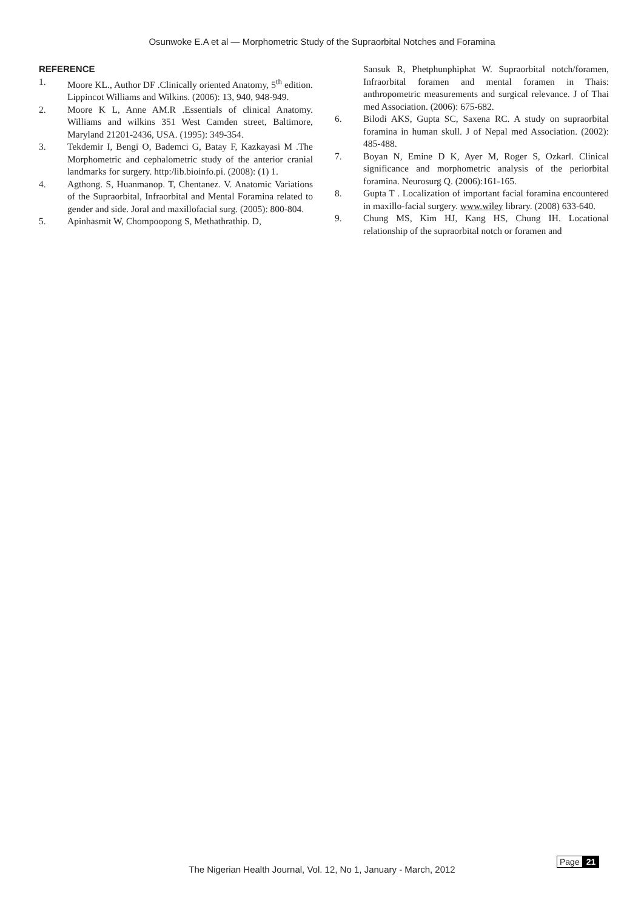Osunwoke E.A et al — Morphometric Study of the Supraorbital Notches and Foramina
REFERENCE
1. Moore KL., Author DF .Clinically oriented Anatomy, 5<sup>th</sup> edition. Lippincot Williams and Wilkins. (2006): 13, 940, 948-949.
2. Moore K L, Anne AM.R .Essentials of clinical Anatomy. Williams and wilkins 351 West Camden street, Baltimore, Maryland 21201-2436, USA. (1995): 349-354.
3. Tekdemir I, Bengi O, Bademci G, Batay F, Kazkayasi M .The Morphometric and cephalometric study of the anterior cranial landmarks for surgery. http:/lib.bioinfo.pi. (2008): (1) 1.
4. Agthong. S, Huanmanop. T, Chentanez. V. Anatomic Variations of the Supraorbital, Infraorbital and Mental Foramina related to gender and side. Joral and maxillofacial surg. (2005): 800-804.
5. Apinhasmit W, Chompoopong S, Methathrathip. D,
Sansuk R, Phetphunphiphat W. Supraorbital notch/foramen, Infraorbital foramen and mental foramen in Thais: anthropometric measurements and surgical relevance. J of Thai med Association. (2006): 675-682.
6. Bilodi AKS, Gupta SC, Saxena RC. A study on supraorbital foramina in human skull. J of Nepal med Association. (2002): 485-488.
7. Boyan N, Emine D K, Ayer M, Roger S, Ozkarl. Clinical significance and morphometric analysis of the periorbital foramina. Neurosurg Q. (2006):161-165.
8. Gupta T . Localization of important facial foramina encountered in maxillo-facial surgery. www.wiley library. (2008) 633-640.
9. Chung MS, Kim HJ, Kang HS, Chung IH. Locational relationship of the supraorbital notch or foramen and
The Nigerian Health Journal, Vol. 12, No 1, January - March, 2012
Page 21